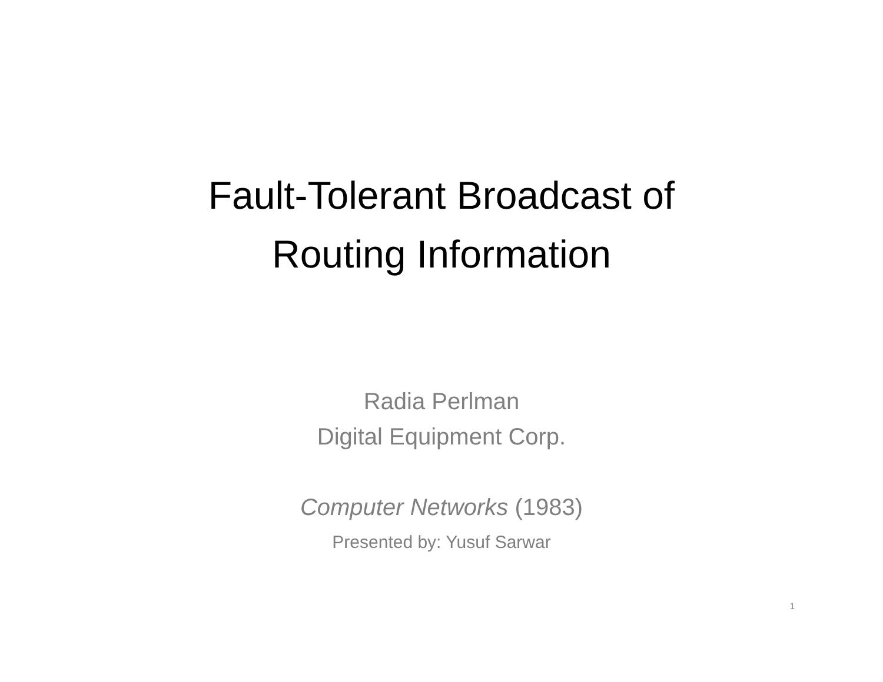Fault-Tolerant Broadcast of
Routing Information
Radia Perlman
Digital Equipment Corp.
Computer Networks (1983)
Presented by: Yusuf Sarwar
1